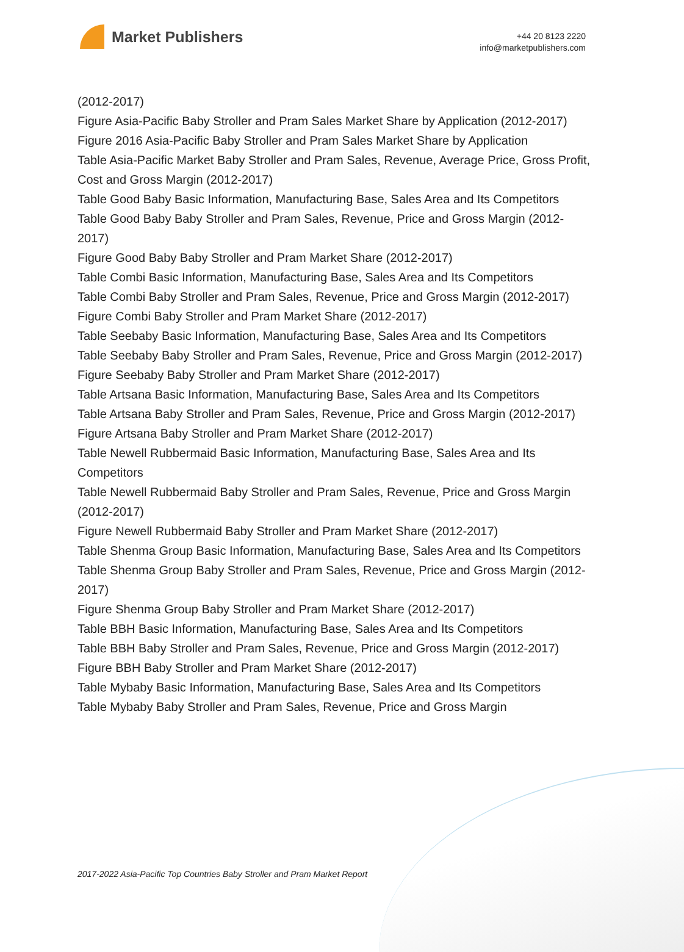Market Publishers
+44 20 8123 2220
info@marketpublishers.com
(2012-2017)
Figure Asia-Pacific Baby Stroller and Pram Sales Market Share by Application (2012-2017)
Figure 2016 Asia-Pacific Baby Stroller and Pram Sales Market Share by Application
Table Asia-Pacific Market Baby Stroller and Pram Sales, Revenue, Average Price, Gross Profit, Cost and Gross Margin (2012-2017)
Table Good Baby Basic Information, Manufacturing Base, Sales Area and Its Competitors
Table Good Baby Baby Stroller and Pram Sales, Revenue, Price and Gross Margin (2012-2017)
Figure Good Baby Baby Stroller and Pram Market Share (2012-2017)
Table Combi Basic Information, Manufacturing Base, Sales Area and Its Competitors
Table Combi Baby Stroller and Pram Sales, Revenue, Price and Gross Margin (2012-2017)
Figure Combi Baby Stroller and Pram Market Share (2012-2017)
Table Seebaby Basic Information, Manufacturing Base, Sales Area and Its Competitors
Table Seebaby Baby Stroller and Pram Sales, Revenue, Price and Gross Margin (2012-2017)
Figure Seebaby Baby Stroller and Pram Market Share (2012-2017)
Table Artsana Basic Information, Manufacturing Base, Sales Area and Its Competitors
Table Artsana Baby Stroller and Pram Sales, Revenue, Price and Gross Margin (2012-2017)
Figure Artsana Baby Stroller and Pram Market Share (2012-2017)
Table Newell Rubbermaid Basic Information, Manufacturing Base, Sales Area and Its Competitors
Table Newell Rubbermaid Baby Stroller and Pram Sales, Revenue, Price and Gross Margin (2012-2017)
Figure Newell Rubbermaid Baby Stroller and Pram Market Share (2012-2017)
Table Shenma Group Basic Information, Manufacturing Base, Sales Area and Its Competitors
Table Shenma Group Baby Stroller and Pram Sales, Revenue, Price and Gross Margin (2012-2017)
Figure Shenma Group Baby Stroller and Pram Market Share (2012-2017)
Table BBH Basic Information, Manufacturing Base, Sales Area and Its Competitors
Table BBH Baby Stroller and Pram Sales, Revenue, Price and Gross Margin (2012-2017)
Figure BBH Baby Stroller and Pram Market Share (2012-2017)
Table Mybaby Basic Information, Manufacturing Base, Sales Area and Its Competitors
Table Mybaby Baby Stroller and Pram Sales, Revenue, Price and Gross Margin
2017-2022 Asia-Pacific Top Countries Baby Stroller and Pram Market Report